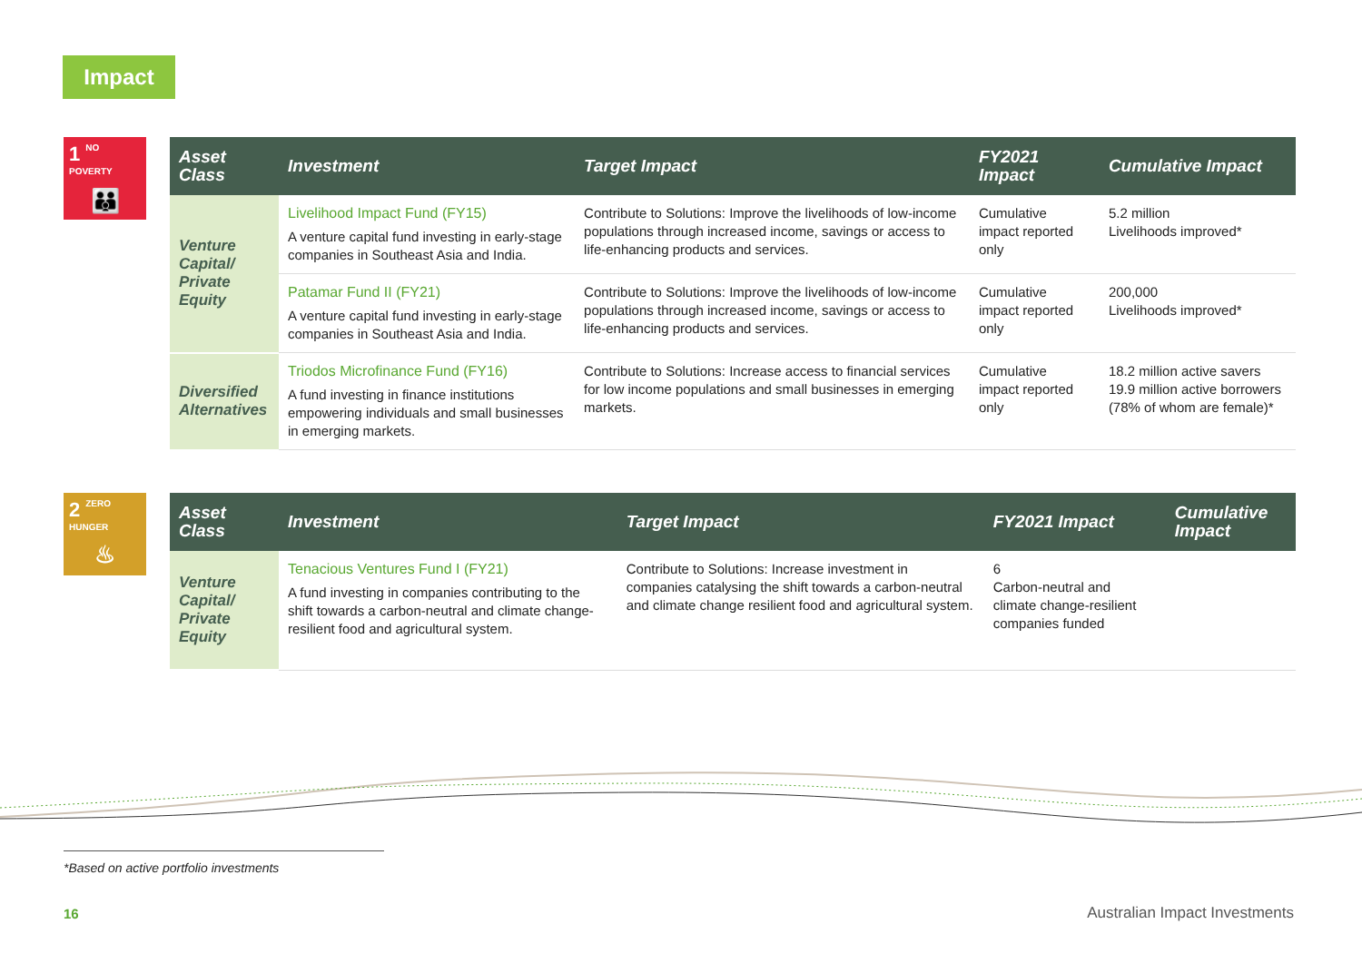Impact
1 NO
POVERTY
👪
| Asset Class | Investment | Target Impact | FY2021 Impact | Cumulative Impact |
| --- | --- | --- | --- | --- |
| Venture Capital/ Private Equity | Livelihood Impact Fund (FY15) A venture capital fund investing in early-stage companies in Southeast Asia and India. | Contribute to Solutions: Improve the livelihoods of low-income populations through increased income, savings or access to life-enhancing products and services. | Cumulative impact reported only | 5.2 million Livelihoods improved* |
| | Patamar Fund II (FY21) A venture capital fund investing in early-stage companies in Southeast Asia and India. | Contribute to Solutions: Improve the livelihoods of low-income populations through increased income, savings or access to life-enhancing products and services. | Cumulative impact reported only | 200,000 Livelihoods improved* |
| Diversified Alternatives | Triodos Microfinance Fund (FY16) A fund investing in finance institutions empowering individuals and small businesses in emerging markets. | Contribute to Solutions: Increase access to financial services for low income populations and small businesses in emerging markets. | Cumulative impact reported only | 18.2 million active savers 19.9 million active borrowers (78% of whom are female)* |
2 ZERO
HUNGER
♨
| Asset Class | Investment | Target Impact | FY2021 Impact | Cumulative Impact |
| --- | --- | --- | --- | --- |
| Venture Capital/ Private Equity | Tenacious Ventures Fund I (FY21) A fund investing in companies contributing to the shift towards a carbon-neutral and climate change-resilient food and agricultural system. | Contribute to Solutions: Increase investment in companies catalysing the shift towards a carbon-neutral and climate change resilient food and agricultural system. | 6 Carbon-neutral and climate change-resilient companies funded | |
*Based on active portfolio investments
16 Australian Impact Investments